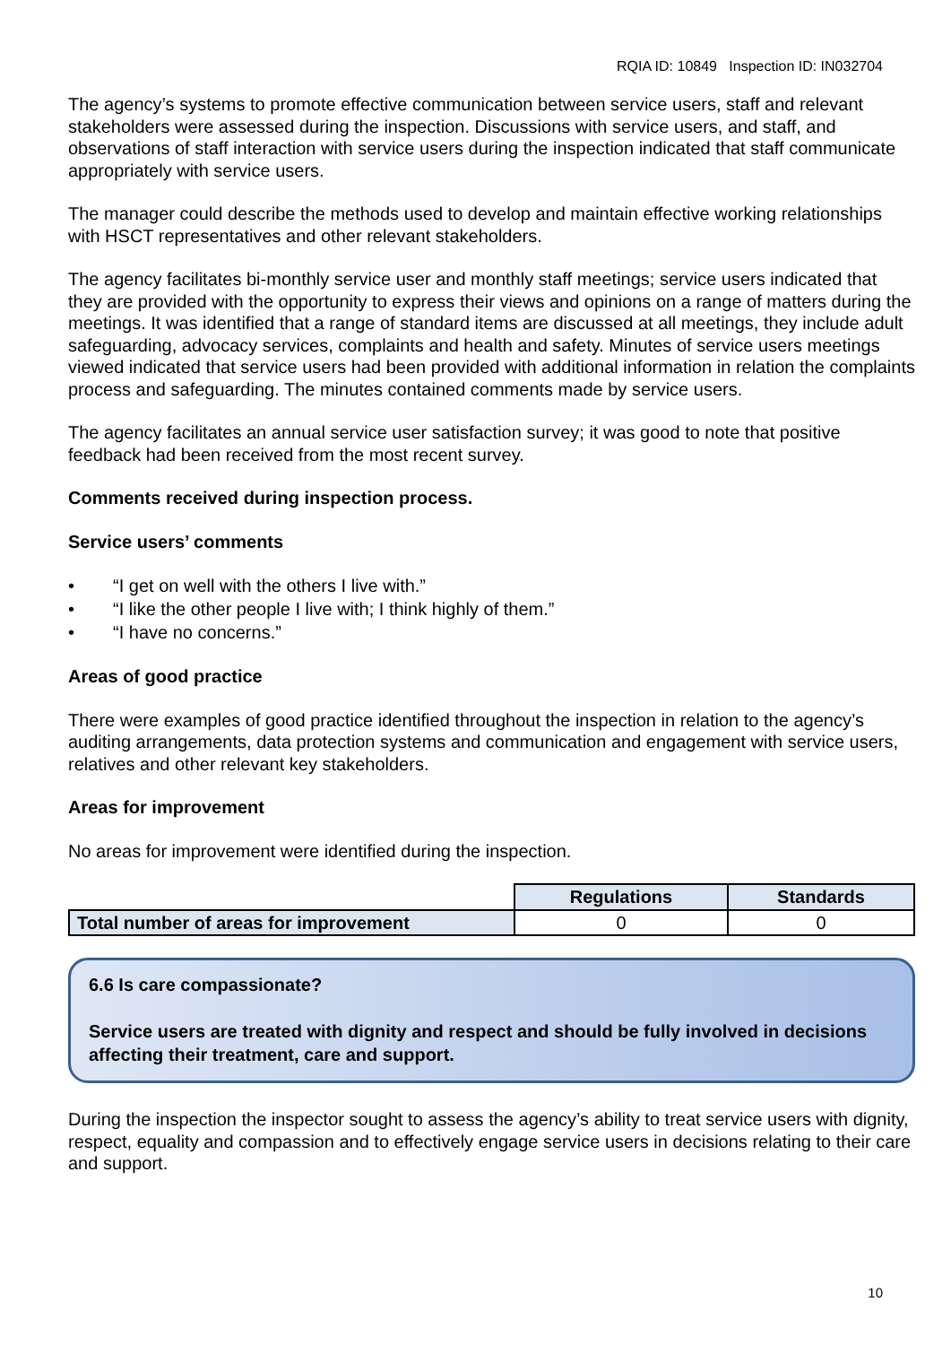RQIA ID: 10849 Inspection ID: IN032704
The agency’s systems to promote effective communication between service users, staff and relevant stakeholders were assessed during the inspection. Discussions with service users, and staff, and observations of staff interaction with service users during the inspection indicated that staff communicate appropriately with service users.
The manager could describe the methods used to develop and maintain effective working relationships with HSCT representatives and other relevant stakeholders.
The agency facilitates bi-monthly service user and monthly staff meetings; service users indicated that they are provided with the opportunity to express their views and opinions on a range of matters during the meetings. It was identified that a range of standard items are discussed at all meetings, they include adult safeguarding, advocacy services, complaints and health and safety. Minutes of service users meetings viewed indicated that service users had been provided with additional information in relation the complaints process and safeguarding. The minutes contained comments made by service users.
The agency facilitates an annual service user satisfaction survey; it was good to note that positive feedback had been received from the most recent survey.
Comments received during inspection process.
Service users’ comments
• “I get on well with the others I live with.”
• “I like the other people I live with; I think highly of them.”
• “I have no concerns.”
Areas of good practice
There were examples of good practice identified throughout the inspection in relation to the agency’s auditing arrangements, data protection systems and communication and engagement with service users, relatives and other relevant key stakeholders.
Areas for improvement
No areas for improvement were identified during the inspection.
| | Regulations | Standards |
| Total number of areas for improvement | 0 | 0 |
6.6 Is care compassionate?
Service users are treated with dignity and respect and should be fully involved in decisions affecting their treatment, care and support.
During the inspection the inspector sought to assess the agency’s ability to treat service users with dignity, respect, equality and compassion and to effectively engage service users in decisions relating to their care and support.
10